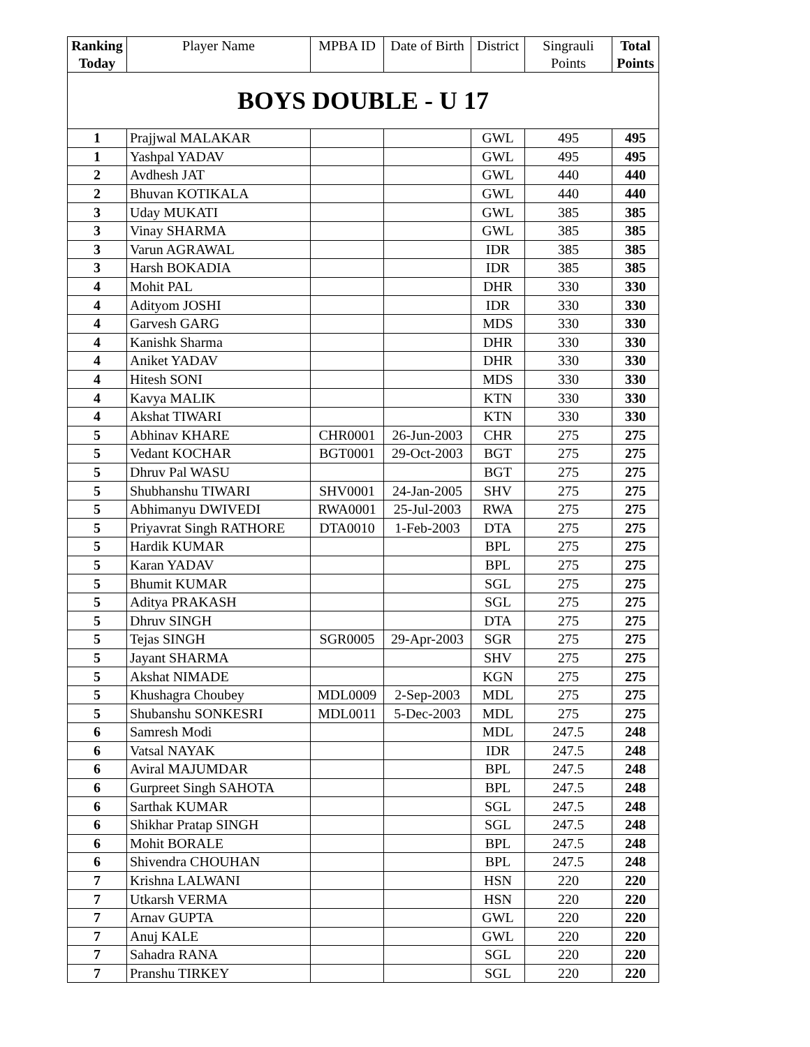| Ranking Today | Player Name | MPBA ID | Date of Birth | District | Singrauli Points | Total Points |
| --- | --- | --- | --- | --- | --- | --- |
| BOYS DOUBLE - U 17 | | | | | | |
| 1 | Prajjwal MALAKAR | | | GWL | 495 | 495 |
| 1 | Yashpal YADAV | | | GWL | 495 | 495 |
| 2 | Avdhesh JAT | | | GWL | 440 | 440 |
| 2 | Bhuvan KOTIKALA | | | GWL | 440 | 440 |
| 3 | Uday MUKATI | | | GWL | 385 | 385 |
| 3 | Vinay SHARMA | | | GWL | 385 | 385 |
| 3 | Varun AGRAWAL | | | IDR | 385 | 385 |
| 3 | Harsh BOKADIA | | | IDR | 385 | 385 |
| 4 | Mohit PAL | | | DHR | 330 | 330 |
| 4 | Adityom JOSHI | | | IDR | 330 | 330 |
| 4 | Garvesh GARG | | | MDS | 330 | 330 |
| 4 | Kanishk Sharma | | | DHR | 330 | 330 |
| 4 | Aniket YADAV | | | DHR | 330 | 330 |
| 4 | Hitesh SONI | | | MDS | 330 | 330 |
| 4 | Kavya MALIK | | | KTN | 330 | 330 |
| 4 | Akshat TIWARI | | | KTN | 330 | 330 |
| 5 | Abhinav KHARE | CHR0001 | 26-Jun-2003 | CHR | 275 | 275 |
| 5 | Vedant KOCHAR | BGT0001 | 29-Oct-2003 | BGT | 275 | 275 |
| 5 | Dhruv Pal WASU | | | BGT | 275 | 275 |
| 5 | Shubhanshu TIWARI | SHV0001 | 24-Jan-2005 | SHV | 275 | 275 |
| 5 | Abhimanyu DWIVEDI | RWA0001 | 25-Jul-2003 | RWA | 275 | 275 |
| 5 | Priyavrat Singh RATHORE | DTA0010 | 1-Feb-2003 | DTA | 275 | 275 |
| 5 | Hardik KUMAR | | | BPL | 275 | 275 |
| 5 | Karan YADAV | | | BPL | 275 | 275 |
| 5 | Bhumit KUMAR | | | SGL | 275 | 275 |
| 5 | Aditya PRAKASH | | | SGL | 275 | 275 |
| 5 | Dhruv SINGH | | | DTA | 275 | 275 |
| 5 | Tejas SINGH | SGR0005 | 29-Apr-2003 | SGR | 275 | 275 |
| 5 | Jayant SHARMA | | | SHV | 275 | 275 |
| 5 | Akshat NIMADE | | | KGN | 275 | 275 |
| 5 | Khushagra Choubey | MDL0009 | 2-Sep-2003 | MDL | 275 | 275 |
| 5 | Shubanshu SONKESRI | MDL0011 | 5-Dec-2003 | MDL | 275 | 275 |
| 6 | Samresh Modi | | | MDL | 247.5 | 248 |
| 6 | Vatsal NAYAK | | | IDR | 247.5 | 248 |
| 6 | Aviral MAJUMDAR | | | BPL | 247.5 | 248 |
| 6 | Gurpreet Singh SAHOTA | | | BPL | 247.5 | 248 |
| 6 | Sarthak KUMAR | | | SGL | 247.5 | 248 |
| 6 | Shikhar Pratap SINGH | | | SGL | 247.5 | 248 |
| 6 | Mohit BORALE | | | BPL | 247.5 | 248 |
| 6 | Shivendra CHOUHAN | | | BPL | 247.5 | 248 |
| 7 | Krishna LALWANI | | | HSN | 220 | 220 |
| 7 | Utkarsh VERMA | | | HSN | 220 | 220 |
| 7 | Arnav GUPTA | | | GWL | 220 | 220 |
| 7 | Anuj KALE | | | GWL | 220 | 220 |
| 7 | Sahadra RANA | | | SGL | 220 | 220 |
| 7 | Pranshu TIRKEY | | | SGL | 220 | 220 |